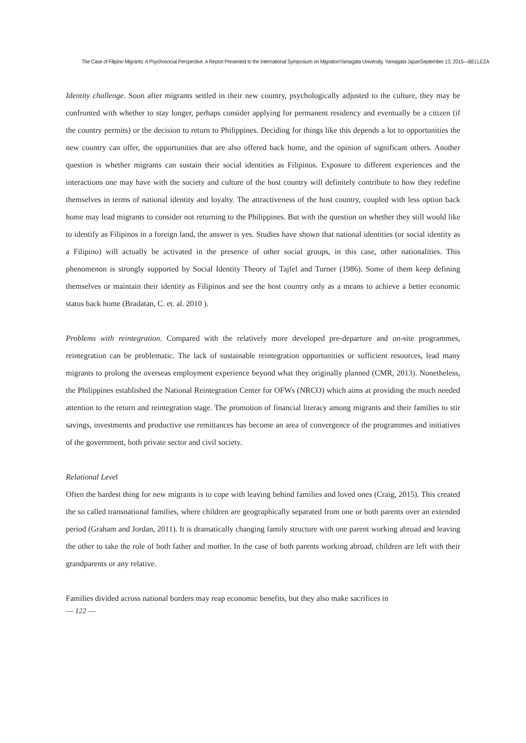The Case of Filipino Migrants: A Psychosocial Perspective. A Report Presented to the International Symposium on MigrationYamagata University, Yamagata JapanSeptember 13, 2015―BELLEZA
Identity challenge. Soon after migrants settled in their new country, psychologically adjusted to the culture, they may be confronted with whether to stay longer, perhaps consider applying for permanent residency and eventually be a citizen (if the country permits) or the decision to return to Philippines. Deciding for things like this depends a lot to opportunities the new country can offer, the opportunities that are also offered back home, and the opinion of significant others. Another question is whether migrants can sustain their social identities as Filipinos. Exposure to different experiences and the interactions one may have with the society and culture of the host country will definitely contribute to how they redefine themselves in terms of national identity and loyalty. The attractiveness of the host country, coupled with less option back home may lead migrants to consider not returning to the Philippines. But with the question on whether they still would like to identify as Filipinos in a foreign land, the answer is yes. Studies have shown that national identities (or social identity as a Filipino) will actually be activated in the presence of other social groups, in this case, other nationalities. This phenomenon is strongly supported by Social Identity Theory of Tajfel and Turner (1986). Some of them keep defining themselves or maintain their identity as Filipinos and see the host country only as a means to achieve a better economic status back home (Bradatan, C. et. al. 2010 ).
Problems with reintegration. Compared with the relatively more developed pre-departure and on-site programmes, reintegration can be problematic. The lack of sustainable reintegration opportunities or sufficient resources, lead many migrants to prolong the overseas employment experience beyond what they originally planned (CMR, 2013). Nonetheless, the Philippines established the National Reintegration Center for OFWs (NRCO) which aims at providing the much needed attention to the return and reintegration stage. The promotion of financial literacy among migrants and their families to stir savings, investments and productive use remittances has become an area of convergence of the programmes and initiatives of the government, both private sector and civil society.
Relational Level
Often the hardest thing for new migrants is to cope with leaving behind families and loved ones (Craig, 2015). This created the so called transnational families, where children are geographically separated from one or both parents over an extended period (Graham and Jordan, 2011). It is dramatically changing family structure with one parent working abroad and leaving the other to take the role of both father and mother. In the case of both parents working abroad, children are left with their grandparents or any relative.
Families divided across national borders may reap economic benefits, but they also make sacrifices in
― 122 ―